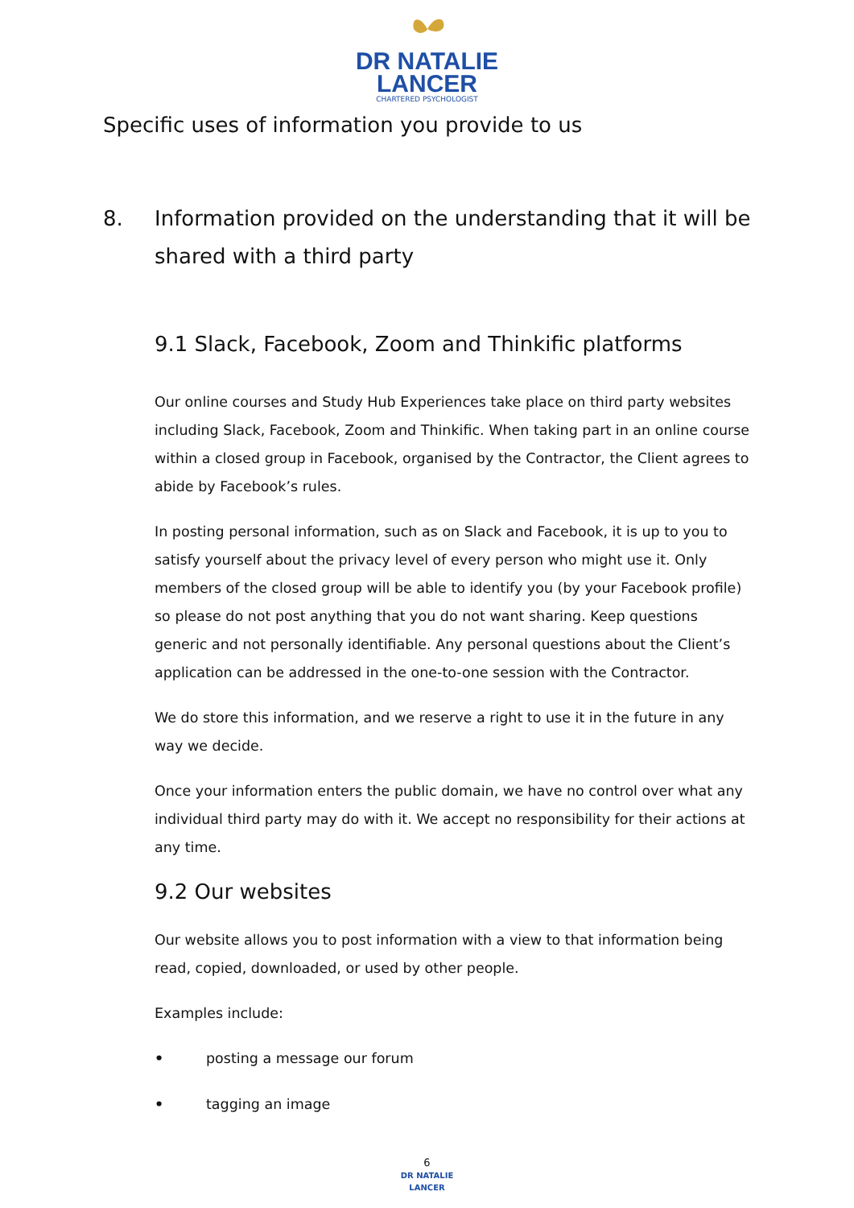DR NATALIE
LANCER
CHARTERED PSYCHOLOGIST
Specific uses of information you provide to us
8. Information provided on the understanding that it will be shared with a third party
9.1 Slack, Facebook, Zoom and Thinkific platforms
Our online courses and Study Hub Experiences take place on third party websites including Slack, Facebook, Zoom and Thinkific. When taking part in an online course within a closed group in Facebook, organised by the Contractor, the Client agrees to abide by Facebook’s rules.
In posting personal information, such as on Slack and Facebook, it is up to you to satisfy yourself about the privacy level of every person who might use it. Only members of the closed group will be able to identify you (by your Facebook profile) so please do not post anything that you do not want sharing. Keep questions generic and not personally identifiable. Any personal questions about the Client’s application can be addressed in the one-to-one session with the Contractor.
We do store this information, and we reserve a right to use it in the future in any way we decide.
Once your information enters the public domain, we have no control over what any individual third party may do with it. We accept no responsibility for their actions at any time.
9.2 Our websites
Our website allows you to post information with a view to that information being read, copied, downloaded, or used by other people.
Examples include:
• posting a message our forum
• tagging an image
6
DR NATALIE
LANCER